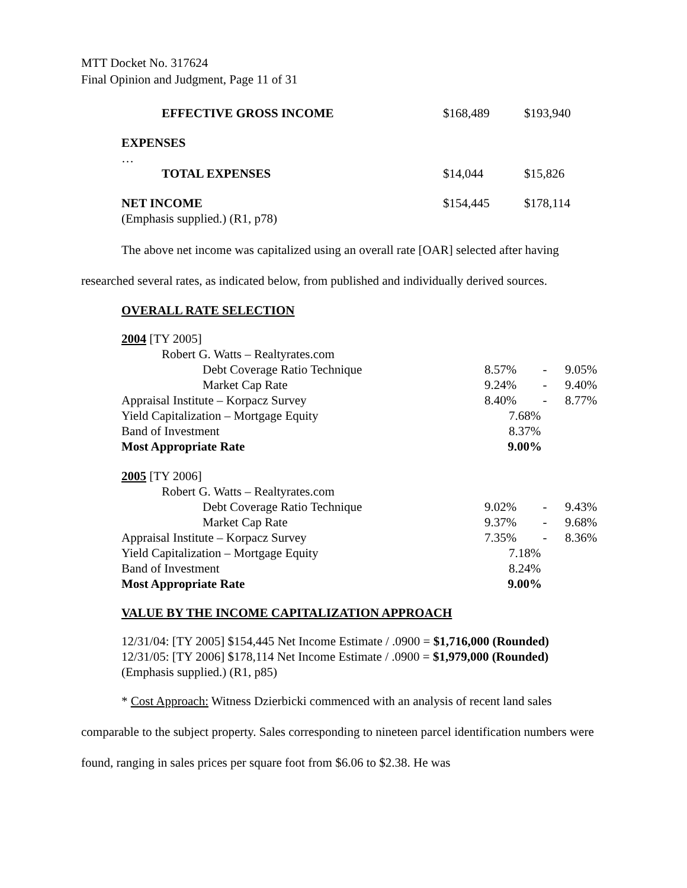MTT Docket No. 317624
Final Opinion and Judgment, Page 11 of 31
| EFFECTIVE GROSS INCOME | $168,489 | $193,940 |
| EXPENSES | | |
| … | | |
| TOTAL EXPENSES | $14,044 | $15,826 |
| NET INCOME | $154,445 | $178,114 |
| (Emphasis supplied.) (R1, p78) | | |
The above net income was capitalized using an overall rate [OAR] selected after having researched several rates, as indicated below, from published and individually derived sources.
OVERALL RATE SELECTION
| 2004 [TY 2005] | | | |
| Robert G. Watts – Realtyrates.com | | | |
| Debt Coverage Ratio Technique | 8.57% | - | 9.05% |
| Market Cap Rate | 9.24% | - | 9.40% |
| Appraisal Institute – Korpacz Survey | 8.40% | - | 8.77% |
| Yield Capitalization – Mortgage Equity | 7.68% | | |
| Band of Investment | 8.37% | | |
| Most Appropriate Rate | 9.00% | | |
| 2005 [TY 2006] | | | |
| Robert G. Watts – Realtyrates.com | | | |
| Debt Coverage Ratio Technique | 9.02% | - | 9.43% |
| Market Cap Rate | 9.37% | - | 9.68% |
| Appraisal Institute – Korpacz Survey | 7.35% | - | 8.36% |
| Yield Capitalization – Mortgage Equity | 7.18% | | |
| Band of Investment | 8.24% | | |
| Most Appropriate Rate | 9.00% | | |
VALUE BY THE INCOME CAPITALIZATION APPROACH
12/31/04: [TY 2005] $154,445 Net Income Estimate / .0900 = $1,716,000 (Rounded)
12/31/05: [TY 2006] $178,114 Net Income Estimate / .0900 = $1,979,000 (Rounded)
(Emphasis supplied.) (R1, p85)
* Cost Approach: Witness Dzierbicki commenced with an analysis of recent land sales comparable to the subject property. Sales corresponding to nineteen parcel identification numbers were found, ranging in sales prices per square foot from $6.06 to $2.38. He was